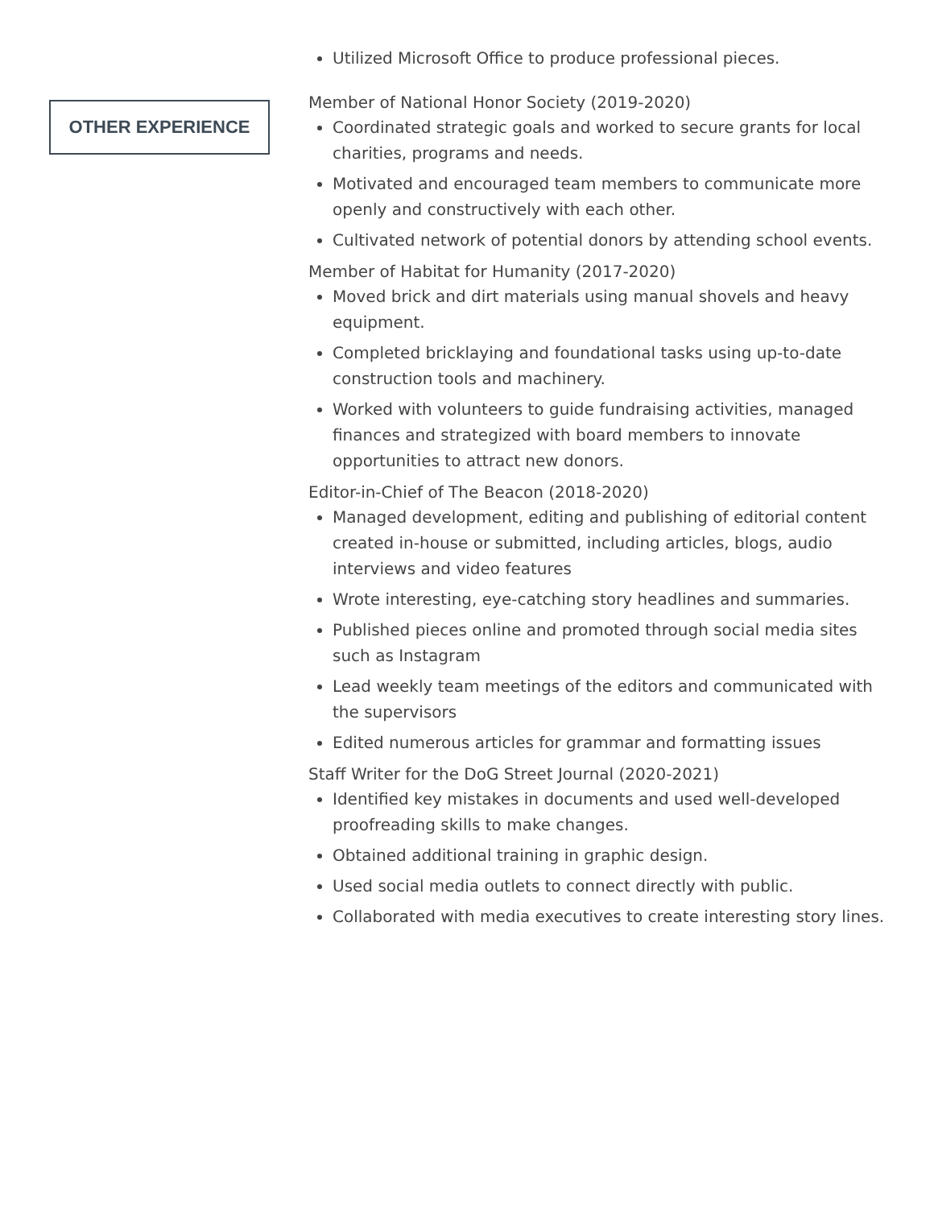OTHER EXPERIENCE
Utilized Microsoft Office to produce professional pieces.
Member of National Honor Society (2019-2020)
Coordinated strategic goals and worked to secure grants for local charities, programs and needs.
Motivated and encouraged team members to communicate more openly and constructively with each other.
Cultivated network of potential donors by attending school events.
Member of Habitat for Humanity (2017-2020)
Moved brick and dirt materials using manual shovels and heavy equipment.
Completed bricklaying and foundational tasks using up-to-date construction tools and machinery.
Worked with volunteers to guide fundraising activities, managed finances and strategized with board members to innovate opportunities to attract new donors.
Editor-in-Chief of The Beacon (2018-2020)
Managed development, editing and publishing of editorial content created in-house or submitted, including articles, blogs, audio interviews and video features
Wrote interesting, eye-catching story headlines and summaries.
Published pieces online and promoted through social media sites such as Instagram
Lead weekly team meetings of the editors and communicated with the supervisors
Edited numerous articles for grammar and formatting issues
Staff Writer for the DoG Street Journal (2020-2021)
Identified key mistakes in documents and used well-developed proofreading skills to make changes.
Obtained additional training in graphic design.
Used social media outlets to connect directly with public.
Collaborated with media executives to create interesting story lines.